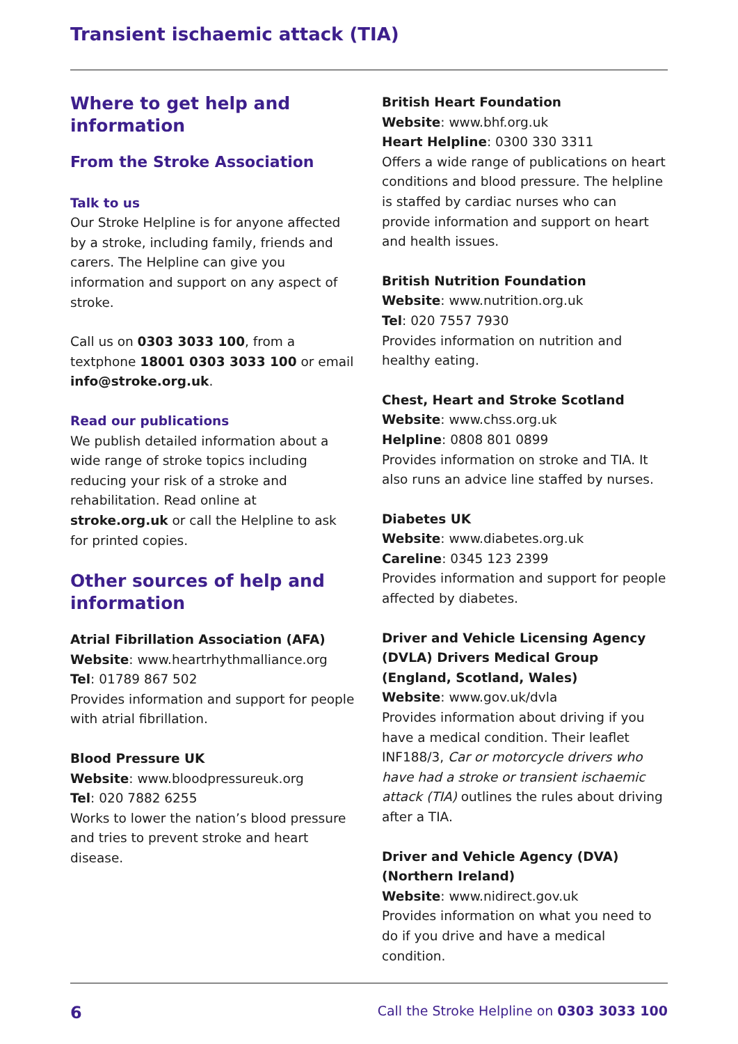Transient ischaemic attack (TIA)
Where to get help and information
From the Stroke Association
Talk to us
Our Stroke Helpline is for anyone affected by a stroke, including family, friends and carers. The Helpline can give you information and support on any aspect of stroke.
Call us on 0303 3033 100, from a textphone 18001 0303 3033 100 or email info@stroke.org.uk.
Read our publications
We publish detailed information about a wide range of stroke topics including reducing your risk of a stroke and rehabilitation. Read online at stroke.org.uk or call the Helpline to ask for printed copies.
Other sources of help and information
Atrial Fibrillation Association (AFA)
Website: www.heartrhythmalliance.org
Tel: 01789 867 502
Provides information and support for people with atrial fibrillation.
Blood Pressure UK
Website: www.bloodpressureuk.org
Tel: 020 7882 6255
Works to lower the nation’s blood pressure and tries to prevent stroke and heart disease.
British Heart Foundation
Website: www.bhf.org.uk
Heart Helpline: 0300 330 3311
Offers a wide range of publications on heart conditions and blood pressure. The helpline is staffed by cardiac nurses who can provide information and support on heart and health issues.
British Nutrition Foundation
Website: www.nutrition.org.uk
Tel: 020 7557 7930
Provides information on nutrition and healthy eating.
Chest, Heart and Stroke Scotland
Website: www.chss.org.uk
Helpline: 0808 801 0899
Provides information on stroke and TIA. It also runs an advice line staffed by nurses.
Diabetes UK
Website: www.diabetes.org.uk
Careline: 0345 123 2399
Provides information and support for people affected by diabetes.
Driver and Vehicle Licensing Agency (DVLA) Drivers Medical Group (England, Scotland, Wales)
Website: www.gov.uk/dvla
Provides information about driving if you have a medical condition. Their leaflet INF188/3, Car or motorcycle drivers who have had a stroke or transient ischaemic attack (TIA) outlines the rules about driving after a TIA.
Driver and Vehicle Agency (DVA) (Northern Ireland)
Website: www.nidirect.gov.uk
Provides information on what you need to do if you drive and have a medical condition.
6 Call the Stroke Helpline on 0303 3033 100